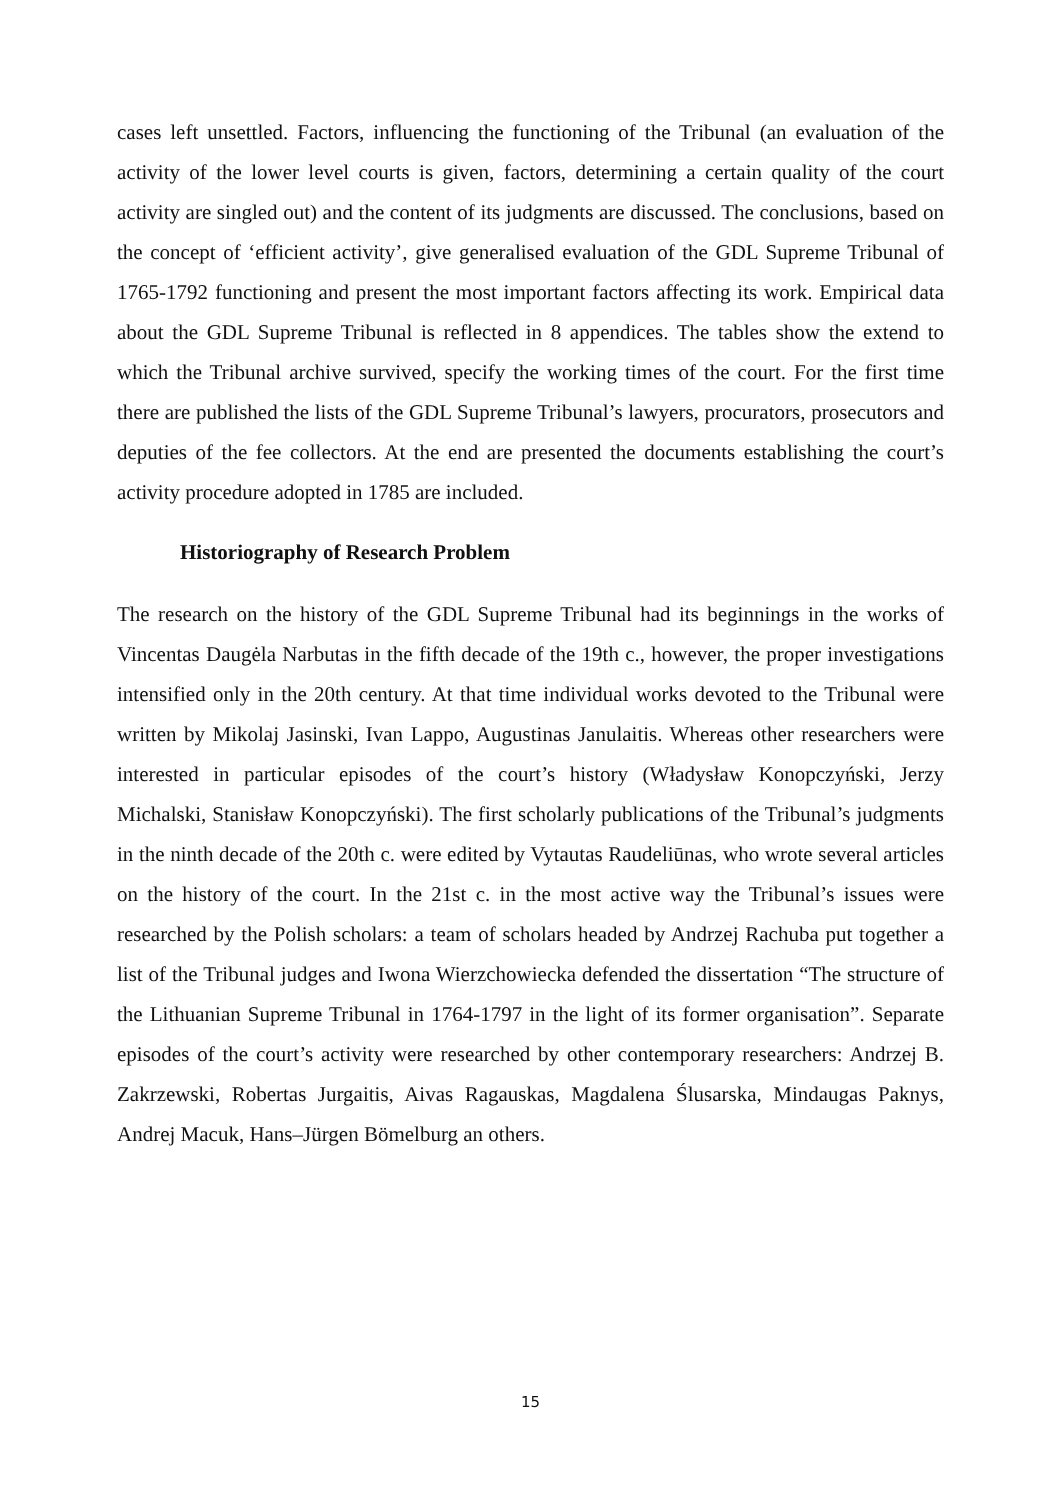cases left unsettled. Factors, influencing the functioning of the Tribunal (an evaluation of the activity of the lower level courts is given, factors, determining a certain quality of the court activity are singled out) and the content of its judgments are discussed. The conclusions, based on the concept of ‘efficient activity’, give generalised evaluation of the GDL Supreme Tribunal of 1765-1792 functioning and present the most important factors affecting its work. Empirical data about the GDL Supreme Tribunal is reflected in 8 appendices. The tables show the extend to which the Tribunal archive survived, specify the working times of the court. For the first time there are published the lists of the GDL Supreme Tribunal’s lawyers, procurators, prosecutors and deputies of the fee collectors. At the end are presented the documents establishing the court’s activity procedure adopted in 1785 are included.
Historiography of Research Problem
The research on the history of the GDL Supreme Tribunal had its beginnings in the works of Vincentas Daugėla Narbutas in the fifth decade of the 19th c., however, the proper investigations intensified only in the 20th century. At that time individual works devoted to the Tribunal were written by Mikolaj Jasinski, Ivan Lappo, Augustinas Janulaitis. Whereas other researchers were interested in particular episodes of the court’s history (Władysław Konopczyński, Jerzy Michalski, Stanisław Konopczyński). The first scholarly publications of the Tribunal’s judgments in the ninth decade of the 20th c. were edited by Vytautas Raudeliūnas, who wrote several articles on the history of the court. In the 21st c. in the most active way the Tribunal’s issues were researched by the Polish scholars: a team of scholars headed by Andrzej Rachuba put together a list of the Tribunal judges and Iwona Wierzchowiecka defended the dissertation “The structure of the Lithuanian Supreme Tribunal in 1764-1797 in the light of its former organisation”. Separate episodes of the court’s activity were researched by other contemporary researchers: Andrzej B. Zakrzewski, Robertas Jurgaitis, Aivas Ragauskas, Magdalena Ślusarska, Mindaugas Paknys, Andrej Macuk, Hans–Jürgen Bömelburg an others.
15